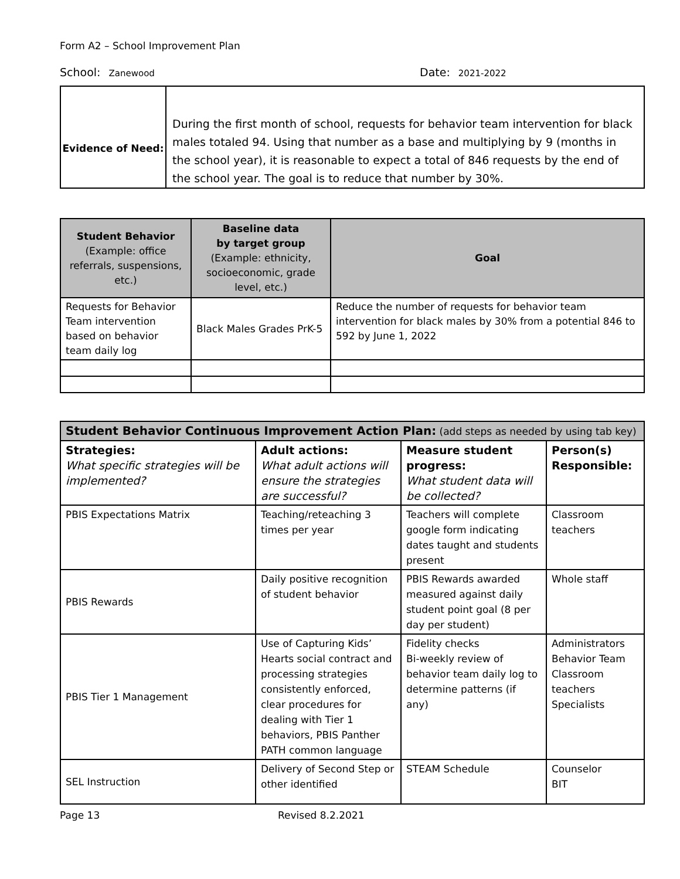Form A2 – School Improvement Plan
School: Zanewood
Date: 2021-2022
| Evidence of Need: | During the first month of school, requests for behavior team intervention for black males totaled 94. Using that number as a base and multiplying by 9 (months in the school year), it is reasonable to expect a total of 846 requests by the end of the school year. The goal is to reduce that number by 30%. |
| Student Behavior (Example: office referrals, suspensions, etc.) | Baseline data by target group (Example: ethnicity, socioeconomic, grade level, etc.) | Goal |
| --- | --- | --- |
| Requests for Behavior Team intervention based on behavior team daily log | Black Males Grades PrK-5 | Reduce the number of requests for behavior team intervention for black males by 30% from a potential 846 to 592 by June 1, 2022 |
| Student Behavior Continuous Improvement Action Plan: (add steps as needed by using tab key) | | | |
| Strategies: What specific strategies will be implemented? | Adult actions: What adult actions will ensure the strategies are successful? | Measure student progress: What student data will be collected? | Person(s) Responsible: |
| PBIS Expectations Matrix | Teaching/reteaching 3 times per year | Teachers will complete google form indicating dates taught and students present | Classroom teachers |
| PBIS Rewards | Daily positive recognition of student behavior | PBIS Rewards awarded measured against daily student point goal (8 per day per student) | Whole staff |
| PBIS Tier 1 Management | Use of Capturing Kids’ Hearts social contract and processing strategies consistently enforced, clear procedures for dealing with Tier 1 behaviors, PBIS Panther PATH common language | Fidelity checks Bi-weekly review of behavior team daily log to determine patterns (if any) | Administrators Behavior Team Classroom teachers Specialists |
| SEL Instruction | Delivery of Second Step or other identified | STEAM Schedule | Counselor BIT |
Page 13 Revised 8.2.2021